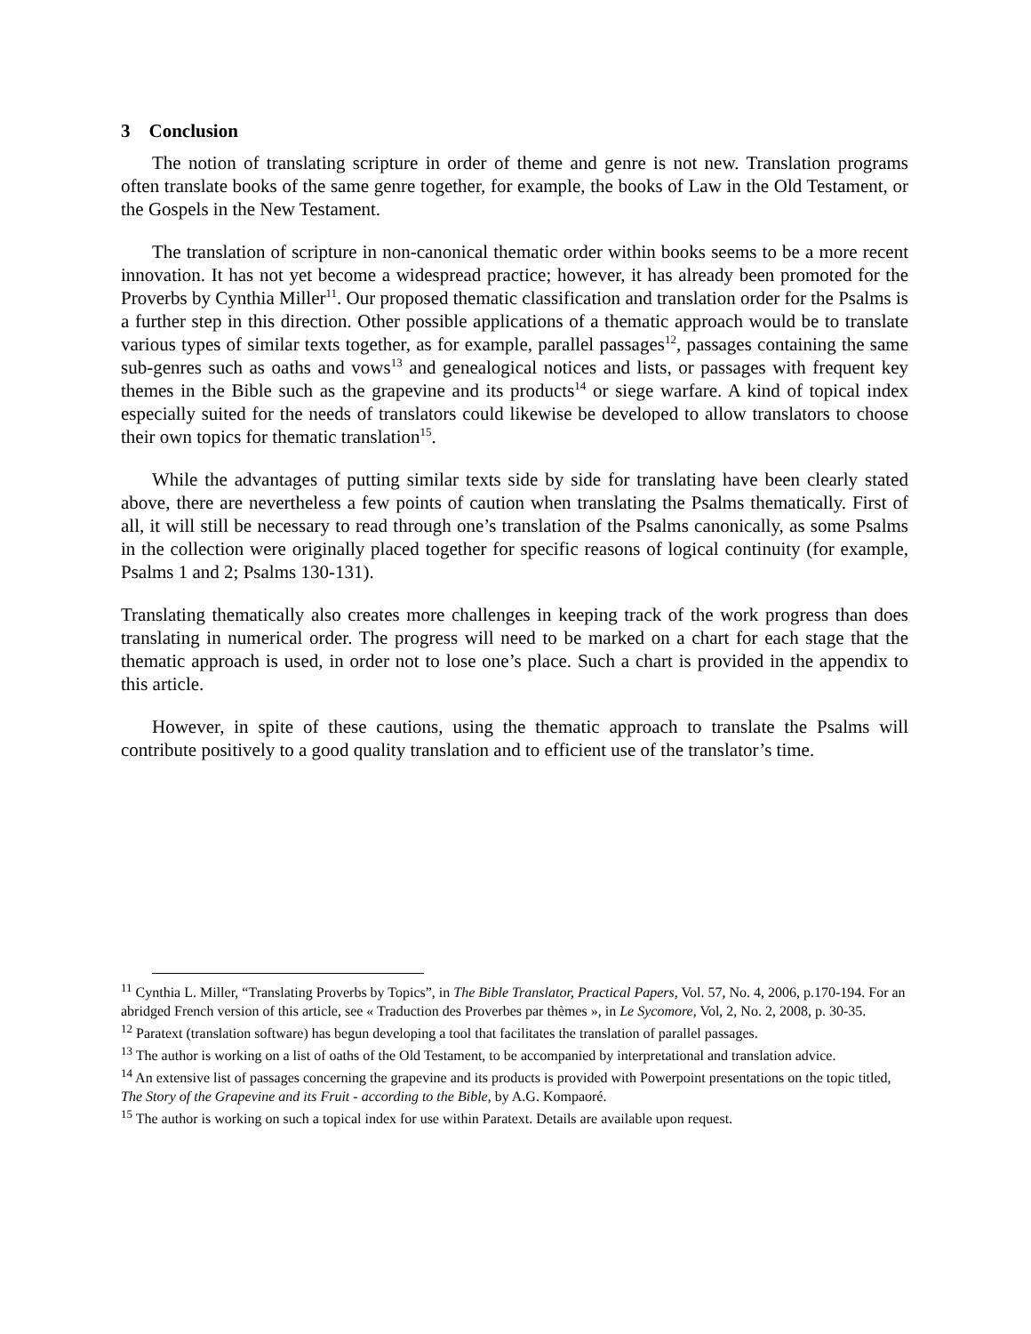3 Conclusion
The notion of translating scripture in order of theme and genre is not new. Translation programs often translate books of the same genre together, for example, the books of Law in the Old Testament, or the Gospels in the New Testament.
The translation of scripture in non-canonical thematic order within books seems to be a more recent innovation. It has not yet become a widespread practice; however, it has already been promoted for the Proverbs by Cynthia Miller<sup>11</sup>. Our proposed thematic classification and translation order for the Psalms is a further step in this direction. Other possible applications of a thematic approach would be to translate various types of similar texts together, as for example, parallel passages<sup>12</sup>, passages containing the same sub-genres such as oaths and vows<sup>13</sup> and genealogical notices and lists, or passages with frequent key themes in the Bible such as the grapevine and its products<sup>14</sup> or siege warfare. A kind of topical index especially suited for the needs of translators could likewise be developed to allow translators to choose their own topics for thematic translation<sup>15</sup>.
While the advantages of putting similar texts side by side for translating have been clearly stated above, there are nevertheless a few points of caution when translating the Psalms thematically. First of all, it will still be necessary to read through one’s translation of the Psalms canonically, as some Psalms in the collection were originally placed together for specific reasons of logical continuity (for example, Psalms 1 and 2; Psalms 130-131).
Translating thematically also creates more challenges in keeping track of the work progress than does translating in numerical order. The progress will need to be marked on a chart for each stage that the thematic approach is used, in order not to lose one’s place. Such a chart is provided in the appendix to this article.
However, in spite of these cautions, using the thematic approach to translate the Psalms will contribute positively to a good quality translation and to efficient use of the translator’s time.
<sup>11</sup> Cynthia L. Miller, “Translating Proverbs by Topics”, in The Bible Translator, Practical Papers, Vol. 57, No. 4, 2006, p.170-194. For an abridged French version of this article, see « Traduction des Proverbes par thèmes », in Le Sycomore, Vol, 2, No. 2, 2008, p. 30-35.
<sup>12</sup> Paratext (translation software) has begun developing a tool that facilitates the translation of parallel passages.
<sup>13</sup> The author is working on a list of oaths of the Old Testament, to be accompanied by interpretational and translation advice.
<sup>14</sup> An extensive list of passages concerning the grapevine and its products is provided with Powerpoint presentations on the topic titled, The Story of the Grapevine and its Fruit - according to the Bible, by A.G. Kompaoré.
<sup>15</sup> The author is working on such a topical index for use within Paratext. Details are available upon request.